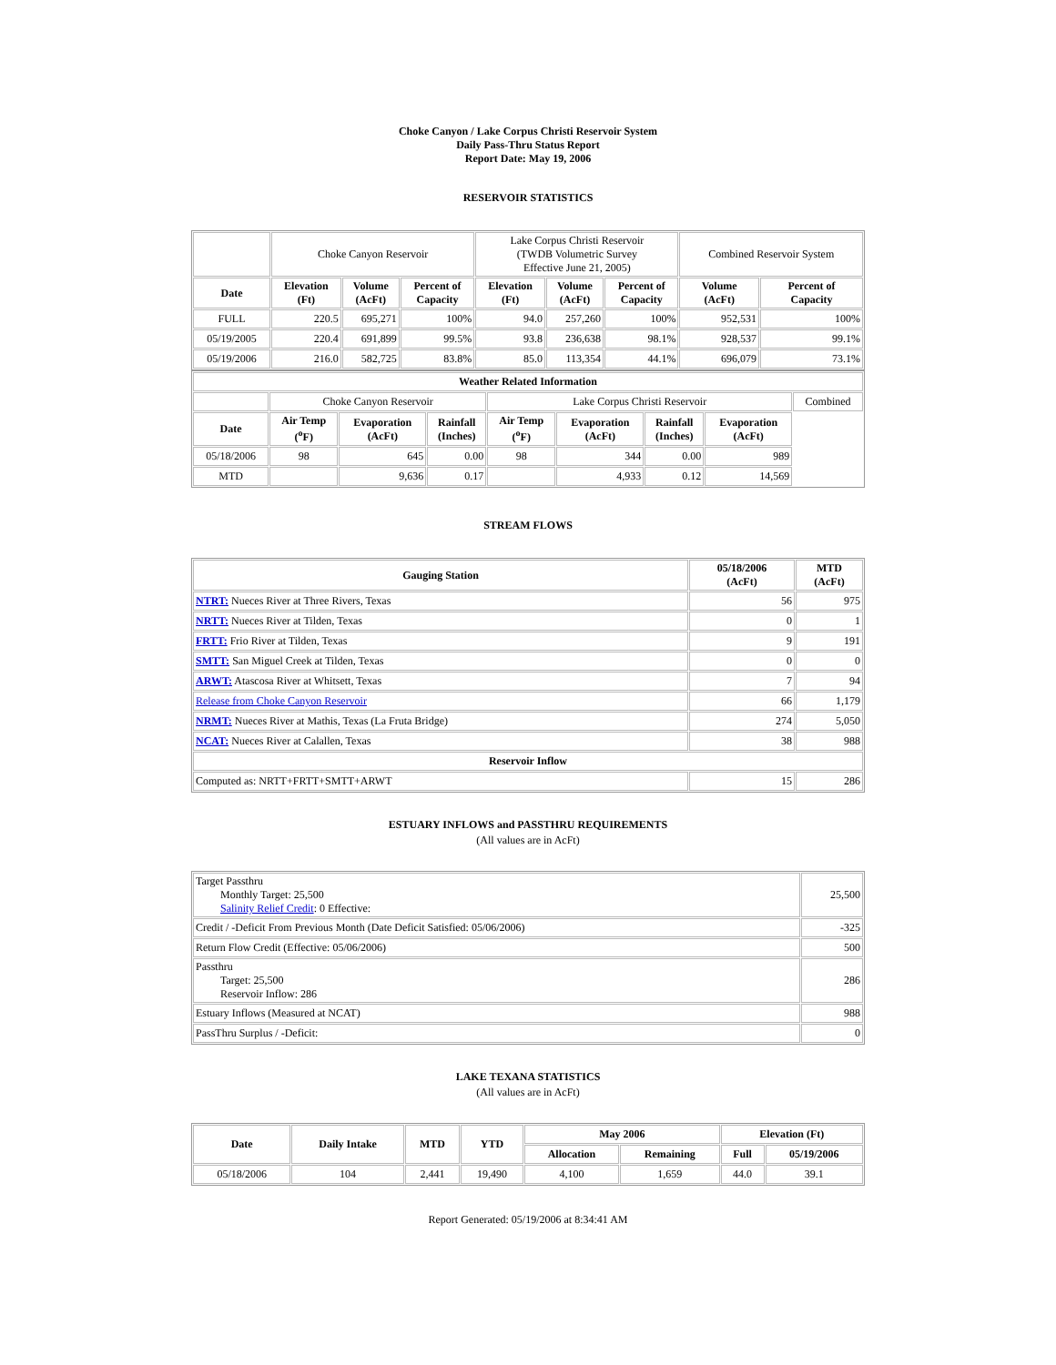Choke Canyon / Lake Corpus Christi Reservoir System
Daily Pass-Thru Status Report
Report Date: May 19, 2006
RESERVOIR STATISTICS
| | Choke Canyon Reservoir | | | Lake Corpus Christi Reservoir (TWDB Volumetric Survey Effective June 21, 2005) | | | Combined Reservoir System | |
| Date | Elevation (Ft) | Volume (AcFt) | Percent of Capacity | Elevation (Ft) | Volume (AcFt) | Percent of Capacity | Volume (AcFt) | Percent of Capacity |
| FULL | 220.5 | 695,271 | 100% | 94.0 | 257,260 | 100% | 952,531 | 100% |
| 05/19/2005 | 220.4 | 691,899 | 99.5% | 93.8 | 236,638 | 98.1% | 928,537 | 99.1% |
| 05/19/2006 | 216.0 | 582,725 | 83.8% | 85.0 | 113,354 | 44.1% | 696,079 | 73.1% |
| Weather Related Information | | | | | | | | |
| --- | --- | --- | --- | --- | --- | --- | --- | --- |
| | Choke Canyon Reservoir | | | Lake Corpus Christi Reservoir | | | | Combined |
| Date | Air Temp (<sup>o</sup>F) | Evaporation (AcFt) | Rainfall (Inches) | Air Temp (<sup>o</sup>F) | Evaporation (AcFt) | Rainfall (Inches) | Evaporation (AcFt) | |
| 05/18/2006 | 98 | 645 | 0.00 | 98 | 344 | 0.00 | 989 | |
| MTD | | 9,636 | 0.17 | | 4,933 | 0.12 | 14,569 | |
STREAM FLOWS
| Gauging Station | 05/18/2006 (AcFt) | MTD (AcFt) |
| --- | --- | --- |
| NTRT: Nueces River at Three Rivers, Texas | 56 | 975 |
| NRTT: Nueces River at Tilden, Texas | 0 | 1 |
| FRTT: Frio River at Tilden, Texas | 9 | 191 |
| SMTT: San Miguel Creek at Tilden, Texas | 0 | 0 |
| ARWT: Atascosa River at Whitsett, Texas | 7 | 94 |
| Release from Choke Canyon Reservoir | 66 | 1,179 |
| NRMT: Nueces River at Mathis, Texas (La Fruta Bridge) | 274 | 5,050 |
| NCAT: Nueces River at Calallen, Texas | 38 | 988 |
| Reservoir Inflow | | |
| Computed as: NRTT+FRTT+SMTT+ARWT | 15 | 286 |
ESTUARY INFLOWS and PASSTHRU REQUIREMENTS
(All values are in AcFt)
| Target Passthru Monthly Target: 25,500 Salinity Relief Credit : 0 Effective: | 25,500 |
| Credit / -Deficit From Previous Month (Date Deficit Satisfied: 05/06/2006) | -325 |
| Return Flow Credit (Effective: 05/06/2006) | 500 |
| Passthru Target: 25,500 Reservoir Inflow: 286 | 286 |
| Estuary Inflows (Measured at NCAT) | 988 |
| PassThru Surplus / -Deficit: | 0 |
LAKE TEXANA STATISTICS
(All values are in AcFt)
| Date | Daily Intake | MTD | YTD | May 2006 | | Elevation (Ft) | |
| --- | --- | --- | --- | --- | --- | --- | --- |
| | | | | Allocation | Remaining | Full | 05/19/2006 |
| 05/18/2006 | 104 | 2,441 | 19,490 | 4,100 | 1,659 | 44.0 | 39.1 |
Report Generated: 05/19/2006 at 8:34:41 AM